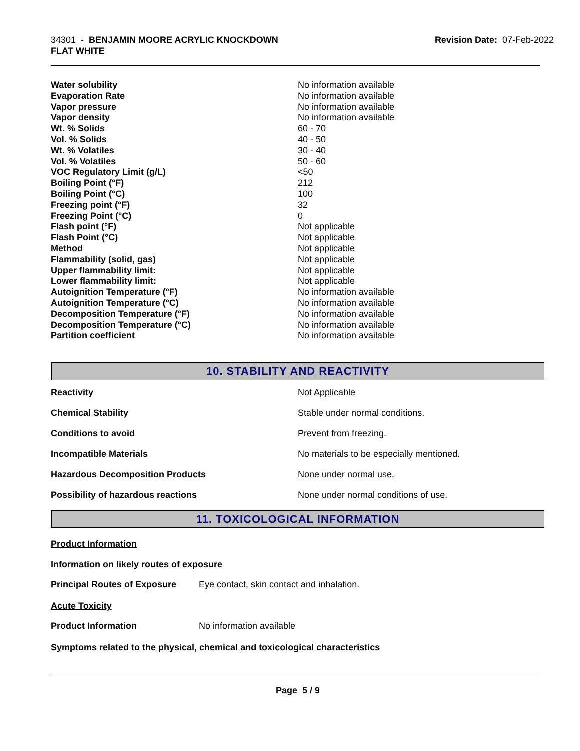34301 - BENJAMIN MOORE ACRYLIC KNOCKDOWN
FLAT WHITE
Revision Date: 07-Feb-2022
| Water solubility | No information available |
| Evaporation Rate | No information available |
| Vapor pressure | No information available |
| Vapor density | No information available |
| Wt. % Solids | 60 - 70 |
| Vol. % Solids | 40 - 50 |
| Wt. % Volatiles | 30 - 40 |
| Vol. % Volatiles | 50 - 60 |
| VOC Regulatory Limit (g/L) | <50 |
| Boiling Point (°F) | 212 |
| Boiling Point (°C) | 100 |
| Freezing point (°F) | 32 |
| Freezing Point (°C) | 0 |
| Flash point (°F) | Not applicable |
| Flash Point (°C) | Not applicable |
| Method | Not applicable |
| Flammability (solid, gas) | Not applicable |
| Upper flammability limit: | Not applicable |
| Lower flammability limit: | Not applicable |
| Autoignition Temperature (°F) | No information available |
| Autoignition Temperature (°C) | No information available |
| Decomposition Temperature (°F) | No information available |
| Decomposition Temperature (°C) | No information available |
| Partition coefficient | No information available |
10. STABILITY AND REACTIVITY
| Reactivity | Not Applicable |
| Chemical Stability | Stable under normal conditions. |
| Conditions to avoid | Prevent from freezing. |
| Incompatible Materials | No materials to be especially mentioned. |
| Hazardous Decomposition Products | None under normal use. |
| Possibility of hazardous reactions | None under normal conditions of use. |
11. TOXICOLOGICAL INFORMATION
Product Information
Information on likely routes of exposure
| Principal Routes of Exposure | Eye contact, skin contact and inhalation. |
Acute Toxicity
| Product Information | No information available |
Symptoms related to the physical, chemical and toxicological characteristics
Page 5 / 9